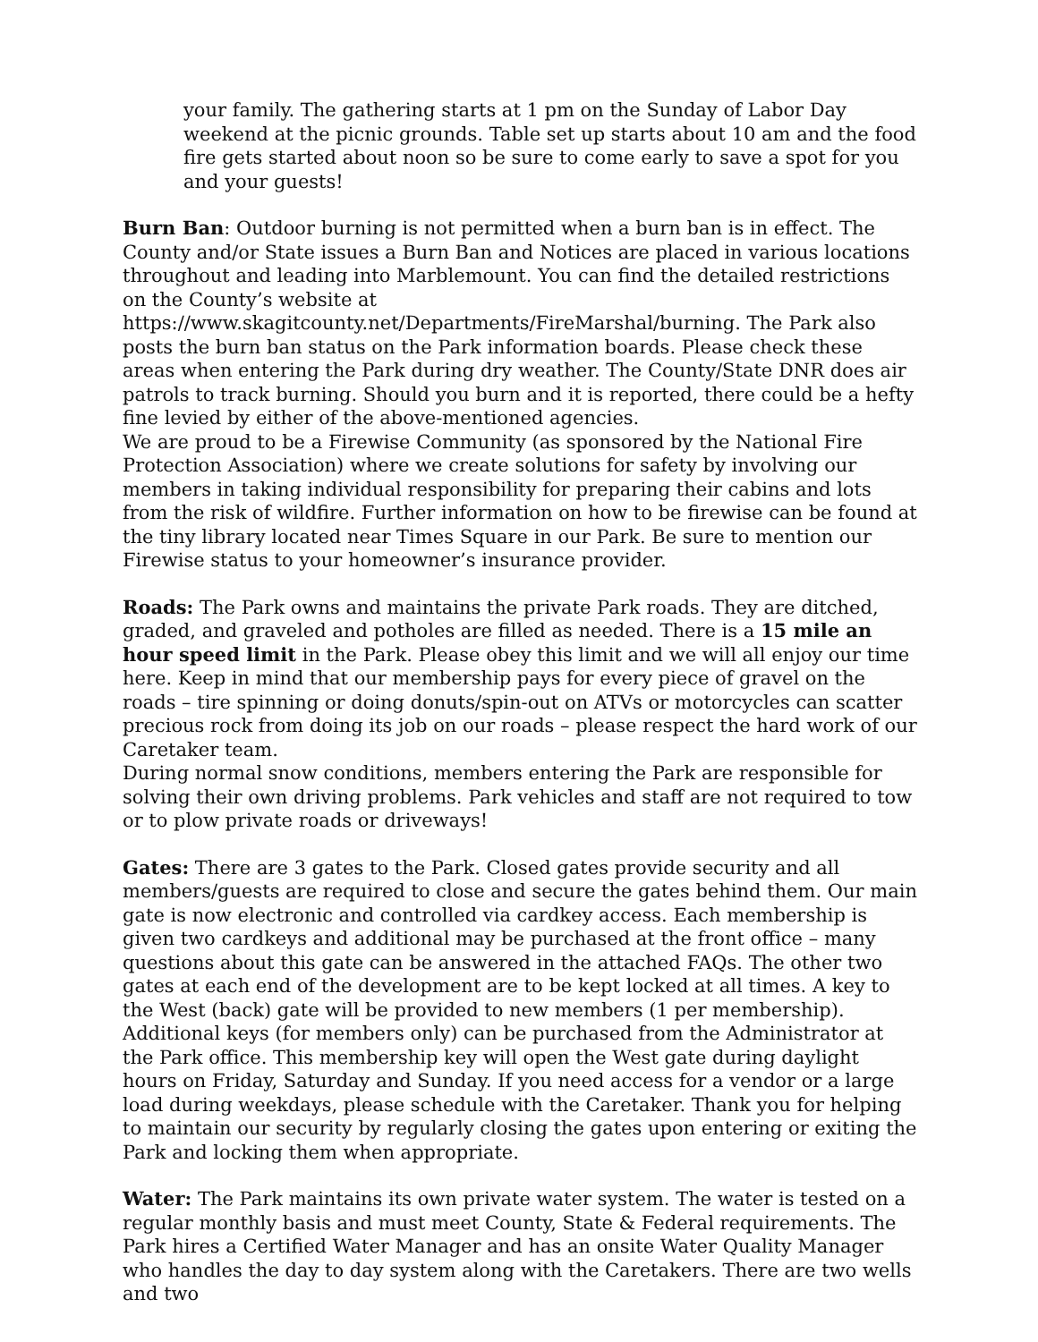your family. The gathering starts at 1 pm on the Sunday of Labor Day weekend at the picnic grounds. Table set up starts about 10 am and the food fire gets started about noon so be sure to come early to save a spot for you and your guests!
Burn Ban: Outdoor burning is not permitted when a burn ban is in effect. The County and/or State issues a Burn Ban and Notices are placed in various locations throughout and leading into Marblemount. You can find the detailed restrictions on the County’s website at https://www.skagitcounty.net/Departments/FireMarshal/burning. The Park also posts the burn ban status on the Park information boards. Please check these areas when entering the Park during dry weather. The County/State DNR does air patrols to track burning. Should you burn and it is reported, there could be a hefty fine levied by either of the above-mentioned agencies.
We are proud to be a Firewise Community (as sponsored by the National Fire Protection Association) where we create solutions for safety by involving our members in taking individual responsibility for preparing their cabins and lots from the risk of wildfire. Further information on how to be firewise can be found at the tiny library located near Times Square in our Park. Be sure to mention our Firewise status to your homeowner’s insurance provider.
Roads: The Park owns and maintains the private Park roads. They are ditched, graded, and graveled and potholes are filled as needed. There is a 15 mile an hour speed limit in the Park. Please obey this limit and we will all enjoy our time here. Keep in mind that our membership pays for every piece of gravel on the roads – tire spinning or doing donuts/spin-out on ATVs or motorcycles can scatter precious rock from doing its job on our roads – please respect the hard work of our Caretaker team.
During normal snow conditions, members entering the Park are responsible for solving their own driving problems. Park vehicles and staff are not required to tow or to plow private roads or driveways!
Gates: There are 3 gates to the Park. Closed gates provide security and all members/guests are required to close and secure the gates behind them. Our main gate is now electronic and controlled via cardkey access. Each membership is given two cardkeys and additional may be purchased at the front office – many questions about this gate can be answered in the attached FAQs. The other two gates at each end of the development are to be kept locked at all times. A key to the West (back) gate will be provided to new members (1 per membership). Additional keys (for members only) can be purchased from the Administrator at the Park office. This membership key will open the West gate during daylight hours on Friday, Saturday and Sunday. If you need access for a vendor or a large load during weekdays, please schedule with the Caretaker. Thank you for helping to maintain our security by regularly closing the gates upon entering or exiting the Park and locking them when appropriate.
Water: The Park maintains its own private water system. The water is tested on a regular monthly basis and must meet County, State & Federal requirements. The Park hires a Certified Water Manager and has an onsite Water Quality Manager who handles the day to day system along with the Caretakers. There are two wells and two